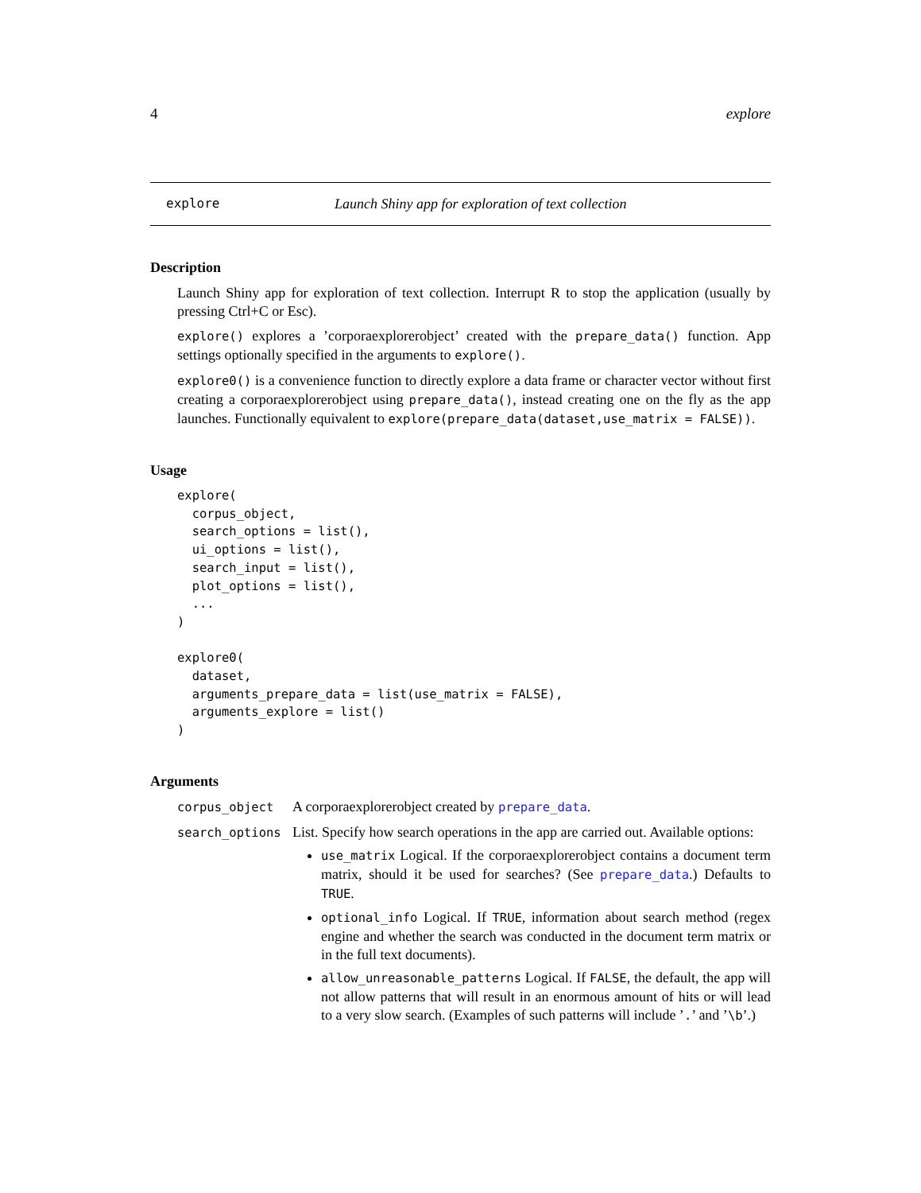4 explore
explore Launch Shiny app for exploration of text collection
Description
Launch Shiny app for exploration of text collection. Interrupt R to stop the application (usually by pressing Ctrl+C or Esc).
explore() explores a ’corporaexplorerobject’ created with the prepare_data() function. App settings optionally specified in the arguments to explore().
explore0() is a convenience function to directly explore a data frame or character vector without first creating a corporaexplorerobject using prepare_data(), instead creating one on the fly as the app launches. Functionally equivalent to explore(prepare_data(dataset,use_matrix = FALSE)).
Usage
explore(
  corpus_object,
  search_options = list(),
  ui_options = list(),
  search_input = list(),
  plot_options = list(),
  ...
)

explore0(
  dataset,
  arguments_prepare_data = list(use_matrix = FALSE),
  arguments_explore = list()
)
Arguments
corpus_object
A corporaexplorerobject created by prepare_data.
search_options
List. Specify how search operations in the app are carried out. Available options:
use_matrix Logical. If the corporaexplorerobject contains a document term matrix, should it be used for searches? (See prepare_data.) Defaults to TRUE.
optional_info Logical. If TRUE, information about search method (regex engine and whether the search was conducted in the document term matrix or in the full text documents).
allow_unreasonable_patterns Logical. If FALSE, the default, the app will not allow patterns that will result in an enormous amount of hits or will lead to a very slow search. (Examples of such patterns will include ’.’ and ’\b’.)